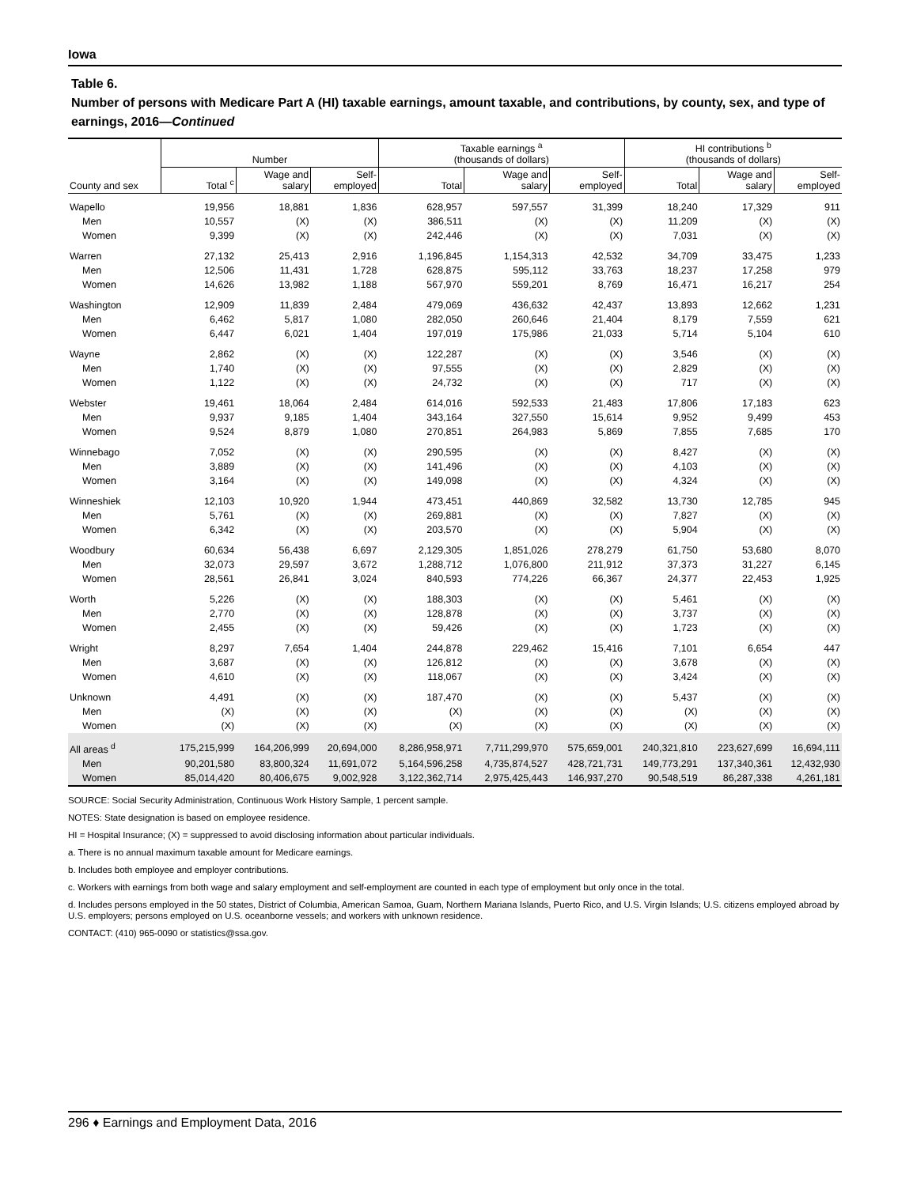Iowa
Table 6.
Number of persons with Medicare Part A (HI) taxable earnings, amount taxable, and contributions, by county, sex, and type of earnings, 2016—Continued
| | Number | | | Taxable earnings <sup>a</sup> (thousands of dollars) | | | HI contributions <sup>b</sup> (thousands of dollars) | | |
| --- | --- | --- | --- | --- | --- | --- | --- | --- | --- |
| County and sex | Total <sup>c</sup> | Wage and salary | Self- employed | Total | Wage and salary | Self- employed | Total | Wage and salary | Self- employed |
| Wapello | 19,956 | 18,881 | 1,836 | 628,957 | 597,557 | 31,399 | 18,240 | 17,329 | 911 |
| Men | 10,557 | (X) | (X) | 386,511 | (X) | (X) | 11,209 | (X) | (X) |
| Women | 9,399 | (X) | (X) | 242,446 | (X) | (X) | 7,031 | (X) | (X) |
| Warren | 27,132 | 25,413 | 2,916 | 1,196,845 | 1,154,313 | 42,532 | 34,709 | 33,475 | 1,233 |
| Men | 12,506 | 11,431 | 1,728 | 628,875 | 595,112 | 33,763 | 18,237 | 17,258 | 979 |
| Women | 14,626 | 13,982 | 1,188 | 567,970 | 559,201 | 8,769 | 16,471 | 16,217 | 254 |
| Washington | 12,909 | 11,839 | 2,484 | 479,069 | 436,632 | 42,437 | 13,893 | 12,662 | 1,231 |
| Men | 6,462 | 5,817 | 1,080 | 282,050 | 260,646 | 21,404 | 8,179 | 7,559 | 621 |
| Women | 6,447 | 6,021 | 1,404 | 197,019 | 175,986 | 21,033 | 5,714 | 5,104 | 610 |
| Wayne | 2,862 | (X) | (X) | 122,287 | (X) | (X) | 3,546 | (X) | (X) |
| Men | 1,740 | (X) | (X) | 97,555 | (X) | (X) | 2,829 | (X) | (X) |
| Women | 1,122 | (X) | (X) | 24,732 | (X) | (X) | 717 | (X) | (X) |
| Webster | 19,461 | 18,064 | 2,484 | 614,016 | 592,533 | 21,483 | 17,806 | 17,183 | 623 |
| Men | 9,937 | 9,185 | 1,404 | 343,164 | 327,550 | 15,614 | 9,952 | 9,499 | 453 |
| Women | 9,524 | 8,879 | 1,080 | 270,851 | 264,983 | 5,869 | 7,855 | 7,685 | 170 |
| Winnebago | 7,052 | (X) | (X) | 290,595 | (X) | (X) | 8,427 | (X) | (X) |
| Men | 3,889 | (X) | (X) | 141,496 | (X) | (X) | 4,103 | (X) | (X) |
| Women | 3,164 | (X) | (X) | 149,098 | (X) | (X) | 4,324 | (X) | (X) |
| Winneshiek | 12,103 | 10,920 | 1,944 | 473,451 | 440,869 | 32,582 | 13,730 | 12,785 | 945 |
| Men | 5,761 | (X) | (X) | 269,881 | (X) | (X) | 7,827 | (X) | (X) |
| Women | 6,342 | (X) | (X) | 203,570 | (X) | (X) | 5,904 | (X) | (X) |
| Woodbury | 60,634 | 56,438 | 6,697 | 2,129,305 | 1,851,026 | 278,279 | 61,750 | 53,680 | 8,070 |
| Men | 32,073 | 29,597 | 3,672 | 1,288,712 | 1,076,800 | 211,912 | 37,373 | 31,227 | 6,145 |
| Women | 28,561 | 26,841 | 3,024 | 840,593 | 774,226 | 66,367 | 24,377 | 22,453 | 1,925 |
| Worth | 5,226 | (X) | (X) | 188,303 | (X) | (X) | 5,461 | (X) | (X) |
| Men | 2,770 | (X) | (X) | 128,878 | (X) | (X) | 3,737 | (X) | (X) |
| Women | 2,455 | (X) | (X) | 59,426 | (X) | (X) | 1,723 | (X) | (X) |
| Wright | 8,297 | 7,654 | 1,404 | 244,878 | 229,462 | 15,416 | 7,101 | 6,654 | 447 |
| Men | 3,687 | (X) | (X) | 126,812 | (X) | (X) | 3,678 | (X) | (X) |
| Women | 4,610 | (X) | (X) | 118,067 | (X) | (X) | 3,424 | (X) | (X) |
| Unknown | 4,491 | (X) | (X) | 187,470 | (X) | (X) | 5,437 | (X) | (X) |
| Men | (X) | (X) | (X) | (X) | (X) | (X) | (X) | (X) | (X) |
| Women | (X) | (X) | (X) | (X) | (X) | (X) | (X) | (X) | (X) |
| All areas <sup>d</sup> | 175,215,999 | 164,206,999 | 20,694,000 | 8,286,958,971 | 7,711,299,970 | 575,659,001 | 240,321,810 | 223,627,699 | 16,694,111 |
| Men | 90,201,580 | 83,800,324 | 11,691,072 | 5,164,596,258 | 4,735,874,527 | 428,721,731 | 149,773,291 | 137,340,361 | 12,432,930 |
| Women | 85,014,420 | 80,406,675 | 9,002,928 | 3,122,362,714 | 2,975,425,443 | 146,937,270 | 90,548,519 | 86,287,338 | 4,261,181 |
SOURCE: Social Security Administration, Continuous Work History Sample, 1 percent sample.
NOTES: State designation is based on employee residence.
HI = Hospital Insurance; (X) = suppressed to avoid disclosing information about particular individuals.
a. There is no annual maximum taxable amount for Medicare earnings.
b. Includes both employee and employer contributions.
c. Workers with earnings from both wage and salary employment and self-employment are counted in each type of employment but only once in the total.
d. Includes persons employed in the 50 states, District of Columbia, American Samoa, Guam, Northern Mariana Islands, Puerto Rico, and U.S. Virgin Islands; U.S. citizens employed abroad by U.S. employers; persons employed on U.S. oceanborne vessels; and workers with unknown residence.
CONTACT: (410) 965-0090 or statistics@ssa.gov.
296 ♦ Earnings and Employment Data, 2016